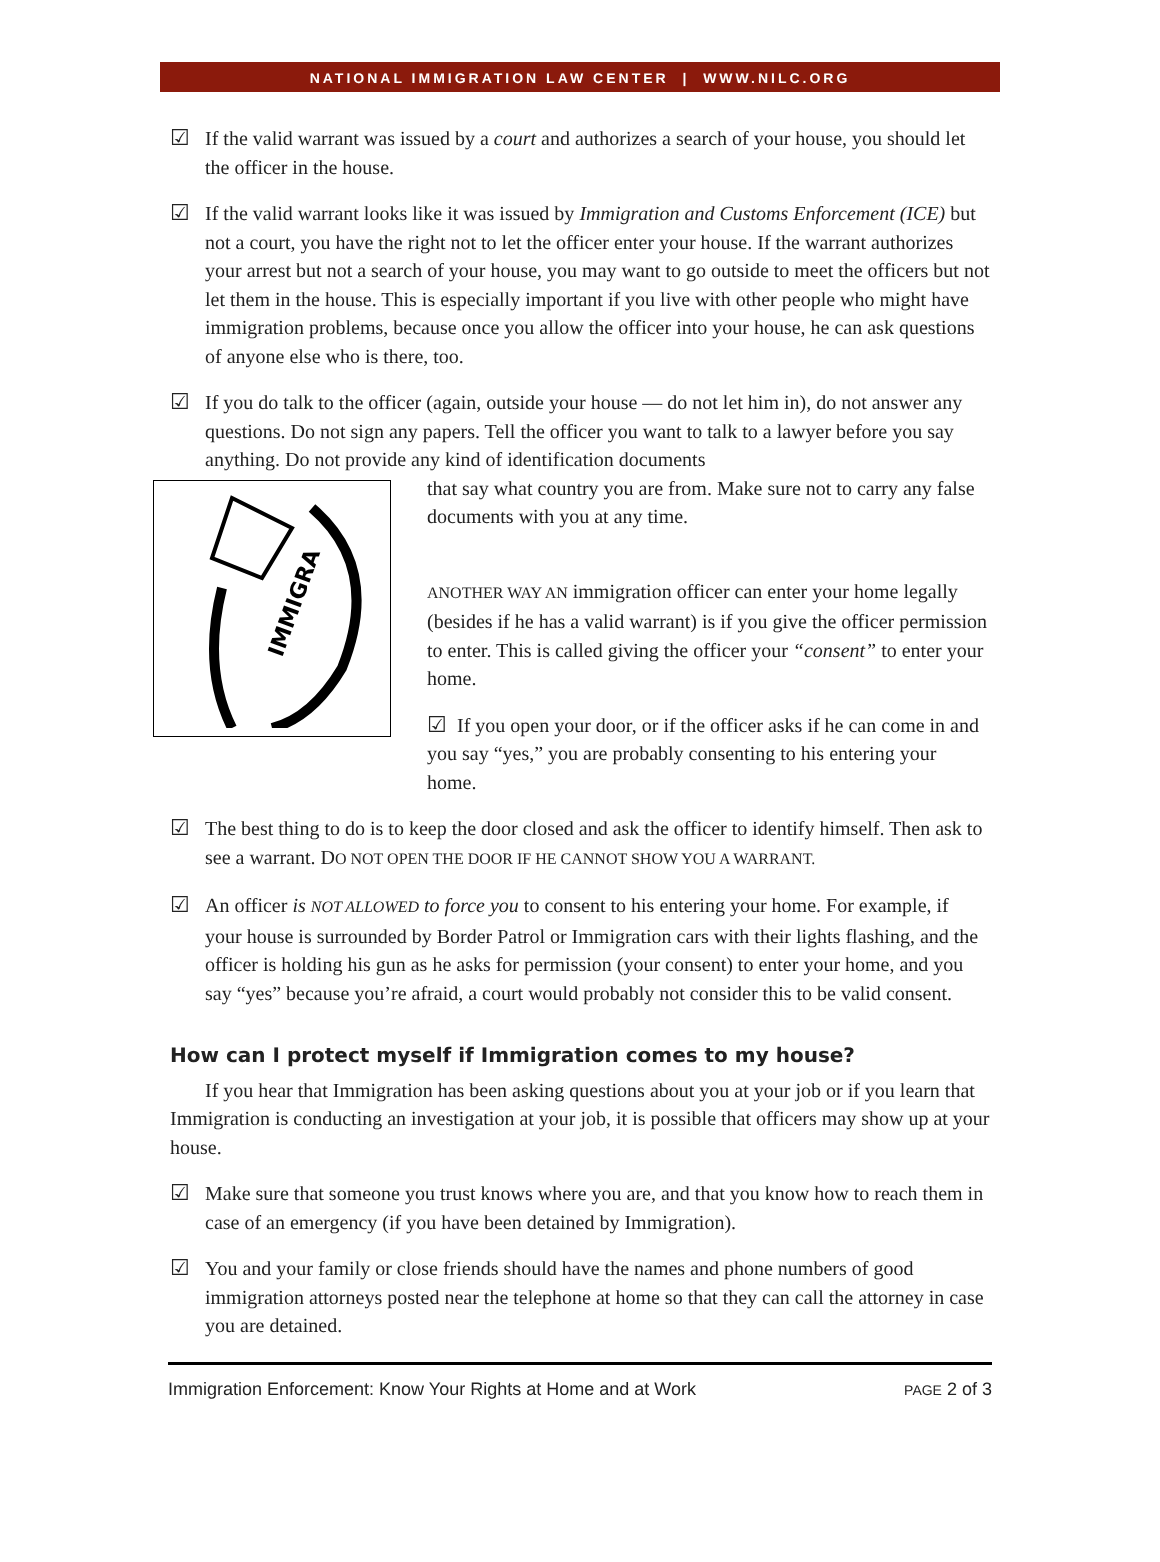NATIONAL IMMIGRATION LAW CENTER | WWW.NILC.ORG
☑ If the valid warrant was issued by a court and authorizes a search of your house, you should let the officer in the house.
☑ If the valid warrant looks like it was issued by Immigration and Customs Enforcement (ICE) but not a court, you have the right not to let the officer enter your house. If the warrant authorizes your arrest but not a search of your house, you may want to go outside to meet the officers but not let them in the house. This is especially important if you live with other people who might have immigration problems, because once you allow the officer into your house, he can ask questions of anyone else who is there, too.
☑ If you do talk to the officer (again, outside your house — do not let him in), do not answer any questions. Do not sign any papers. Tell the officer you want to talk to a lawyer before you say anything. Do not provide any kind of identification documents
IMMIGRA
that say what country you are from. Make sure not to carry any false documents with you at any time.
ANOTHER WAY AN immigration officer can enter your home legally (besides if he has a valid warrant) is if you give the officer permission to enter. This is called giving the officer your “consent” to enter your home.
☑ If you open your door, or if the officer asks if he can come in and you say “yes,” you are probably consenting to his entering your home.
☑ The best thing to do is to keep the door closed and ask the officer to identify himself. Then ask to see a warrant. DO NOT OPEN THE DOOR IF HE CANNOT SHOW YOU A WARRANT.
☑ An officer is NOT ALLOWED to force you to consent to his entering your home. For example, if your house is surrounded by Border Patrol or Immigration cars with their lights flashing, and the officer is holding his gun as he asks for permission (your consent) to enter your home, and you say “yes” because you’re afraid, a court would probably not consider this to be valid consent.
How can I protect myself if Immigration comes to my house?
If you hear that Immigration has been asking questions about you at your job or if you learn that Immigration is conducting an investigation at your job, it is possible that officers may show up at your house.
☑ Make sure that someone you trust knows where you are, and that you know how to reach them in case of an emergency (if you have been detained by Immigration).
☑ You and your family or close friends should have the names and phone numbers of good immigration attorneys posted near the telephone at home so that they can call the attorney in case you are detained.
Immigration Enforcement: Know Your Rights at Home and at Work PAGE 2 of 3